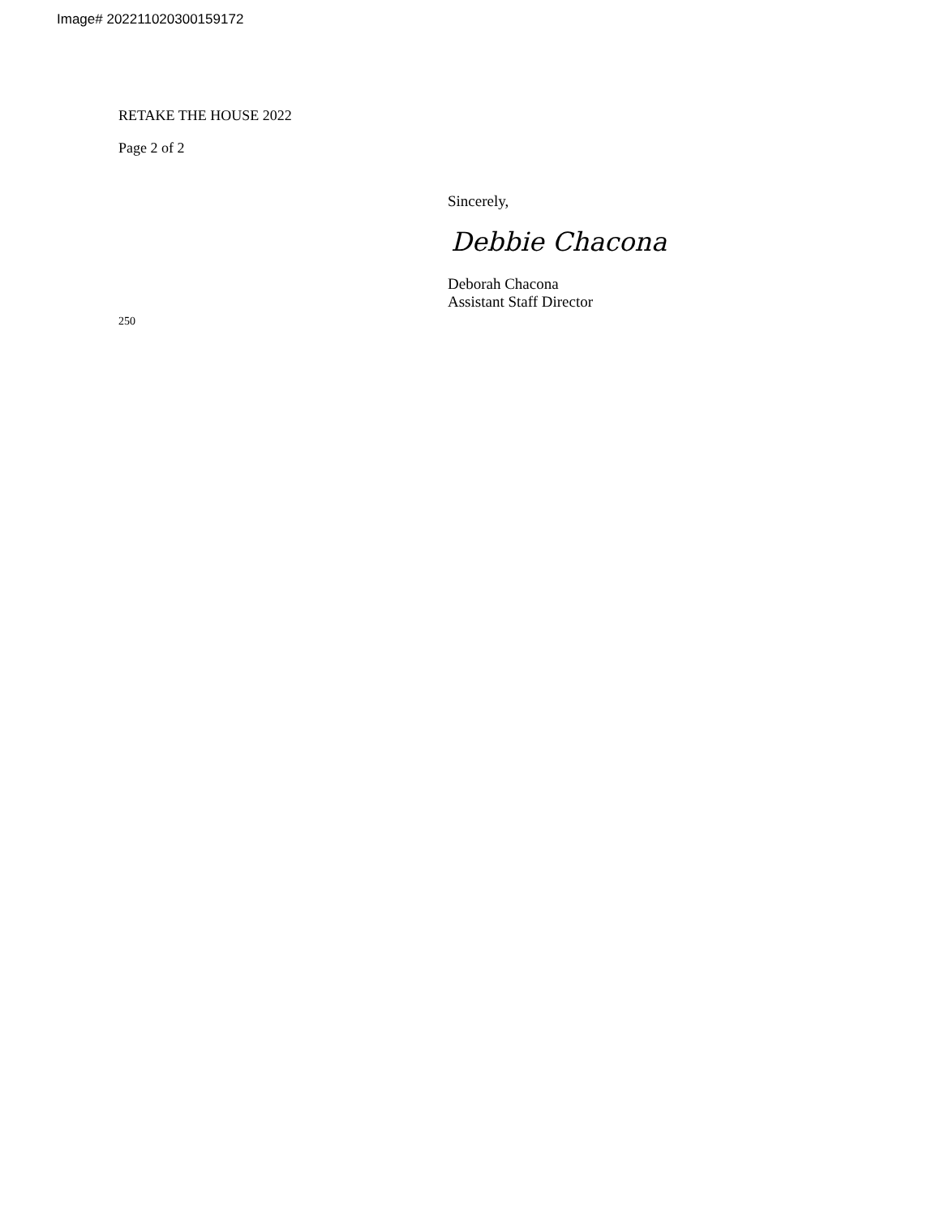Image# 202211020300159172
RETAKE THE HOUSE 2022
Page 2 of 2
Sincerely,
Debbie Chacona
Deborah Chacona
Assistant Staff Director
250